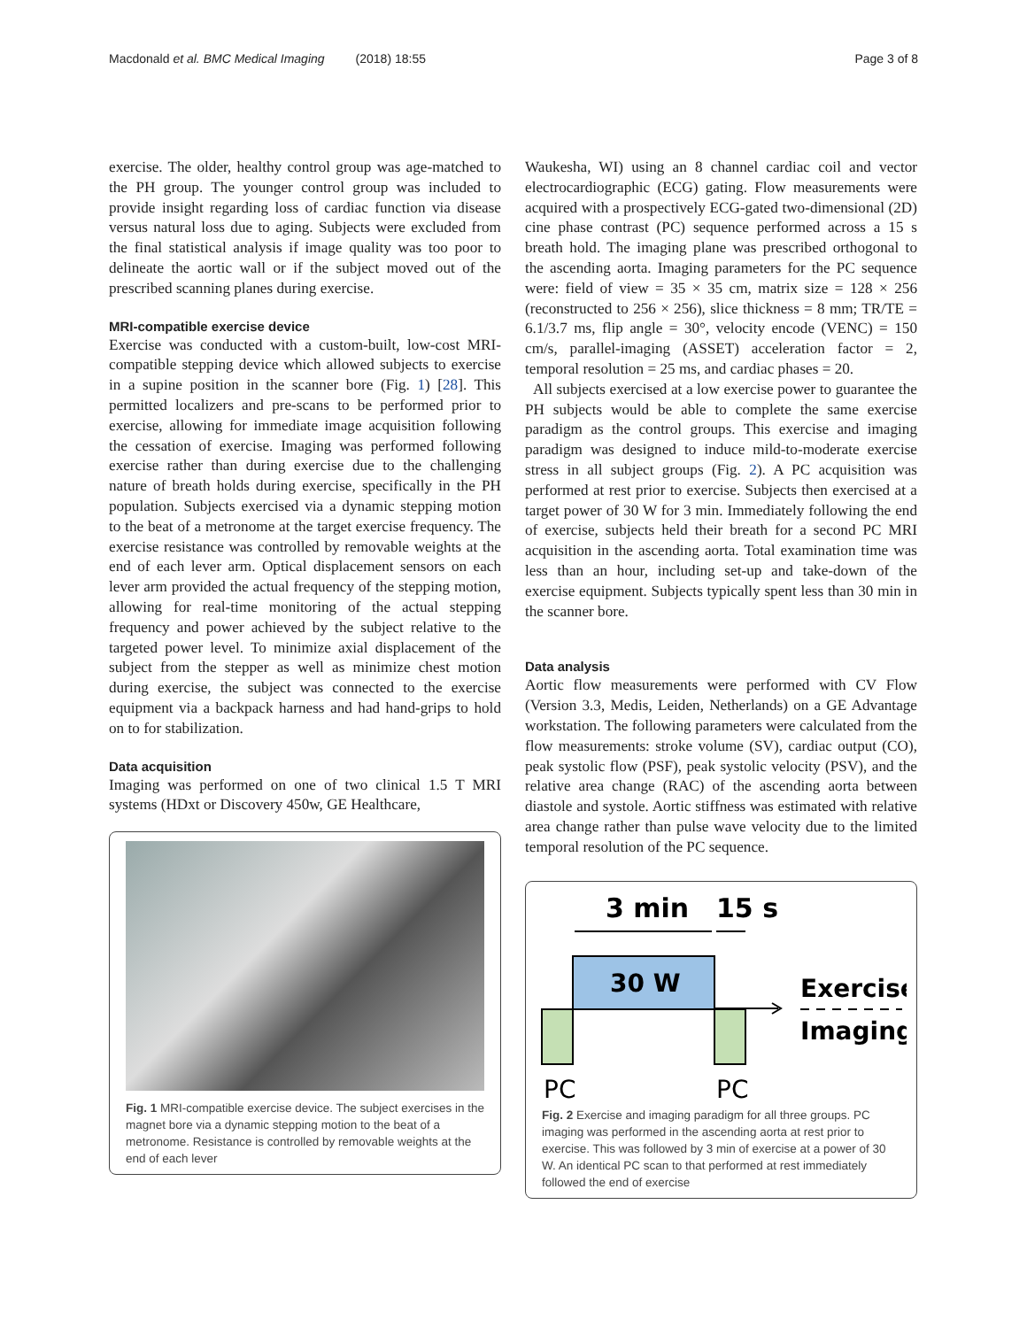Macdonald et al. BMC Medical Imaging (2018) 18:55 Page 3 of 8
exercise. The older, healthy control group was age-matched to the PH group. The younger control group was included to provide insight regarding loss of cardiac function via disease versus natural loss due to aging. Subjects were excluded from the final statistical analysis if image quality was too poor to delineate the aortic wall or if the subject moved out of the prescribed scanning planes during exercise.
MRI-compatible exercise device
Exercise was conducted with a custom-built, low-cost MRI-compatible stepping device which allowed subjects to exercise in a supine position in the scanner bore (Fig. 1) [28]. This permitted localizers and pre-scans to be performed prior to exercise, allowing for immediate image acquisition following the cessation of exercise. Imaging was performed following exercise rather than during exercise due to the challenging nature of breath holds during exercise, specifically in the PH population. Subjects exercised via a dynamic stepping motion to the beat of a metronome at the target exercise frequency. The exercise resistance was controlled by removable weights at the end of each lever arm. Optical displacement sensors on each lever arm provided the actual frequency of the stepping motion, allowing for real-time monitoring of the actual stepping frequency and power achieved by the subject relative to the targeted power level. To minimize axial displacement of the subject from the stepper as well as minimize chest motion during exercise, the subject was connected to the exercise equipment via a backpack harness and had hand-grips to hold on to for stabilization.
Data acquisition
Imaging was performed on one of two clinical 1.5 T MRI systems (HDxt or Discovery 450w, GE Healthcare,
Fig. 1 MRI-compatible exercise device. The subject exercises in the magnet bore via a dynamic stepping motion to the beat of a metronome. Resistance is controlled by removable weights at the end of each lever
Waukesha, WI) using an 8 channel cardiac coil and vector electrocardiographic (ECG) gating. Flow measurements were acquired with a prospectively ECG-gated two-dimensional (2D) cine phase contrast (PC) sequence performed across a 15 s breath hold. The imaging plane was prescribed orthogonal to the ascending aorta. Imaging parameters for the PC sequence were: field of view = 35 × 35 cm, matrix size = 128 × 256 (reconstructed to 256 × 256), slice thickness = 8 mm; TR/TE = 6.1/3.7 ms, flip angle = 30°, velocity encode (VENC) = 150 cm/s, parallel-imaging (ASSET) acceleration factor = 2, temporal resolution = 25 ms, and cardiac phases = 20.
All subjects exercised at a low exercise power to guarantee the PH subjects would be able to complete the same exercise paradigm as the control groups. This exercise and imaging paradigm was designed to induce mild-to-moderate exercise stress in all subject groups (Fig. 2). A PC acquisition was performed at rest prior to exercise. Subjects then exercised at a target power of 30 W for 3 min. Immediately following the end of exercise, subjects held their breath for a second PC MRI acquisition in the ascending aorta. Total examination time was less than an hour, including set-up and take-down of the exercise equipment. Subjects typically spent less than 30 min in the scanner bore.
Data analysis
Aortic flow measurements were performed with CV Flow (Version 3.3, Medis, Leiden, Netherlands) on a GE Advantage workstation. The following parameters were calculated from the flow measurements: stroke volume (SV), cardiac output (CO), peak systolic flow (PSF), peak systolic velocity (PSV), and the relative area change (RAC) of the ascending aorta between diastole and systole. Aortic stiffness was estimated with relative area change rather than pulse wave velocity due to the limited temporal resolution of the PC sequence.
3 min
15 s
30 W
Exercise
Imaging
PC
PC
Fig. 2 Exercise and imaging paradigm for all three groups. PC imaging was performed in the ascending aorta at rest prior to exercise. This was followed by 3 min of exercise at a power of 30 W. An identical PC scan to that performed at rest immediately followed the end of exercise